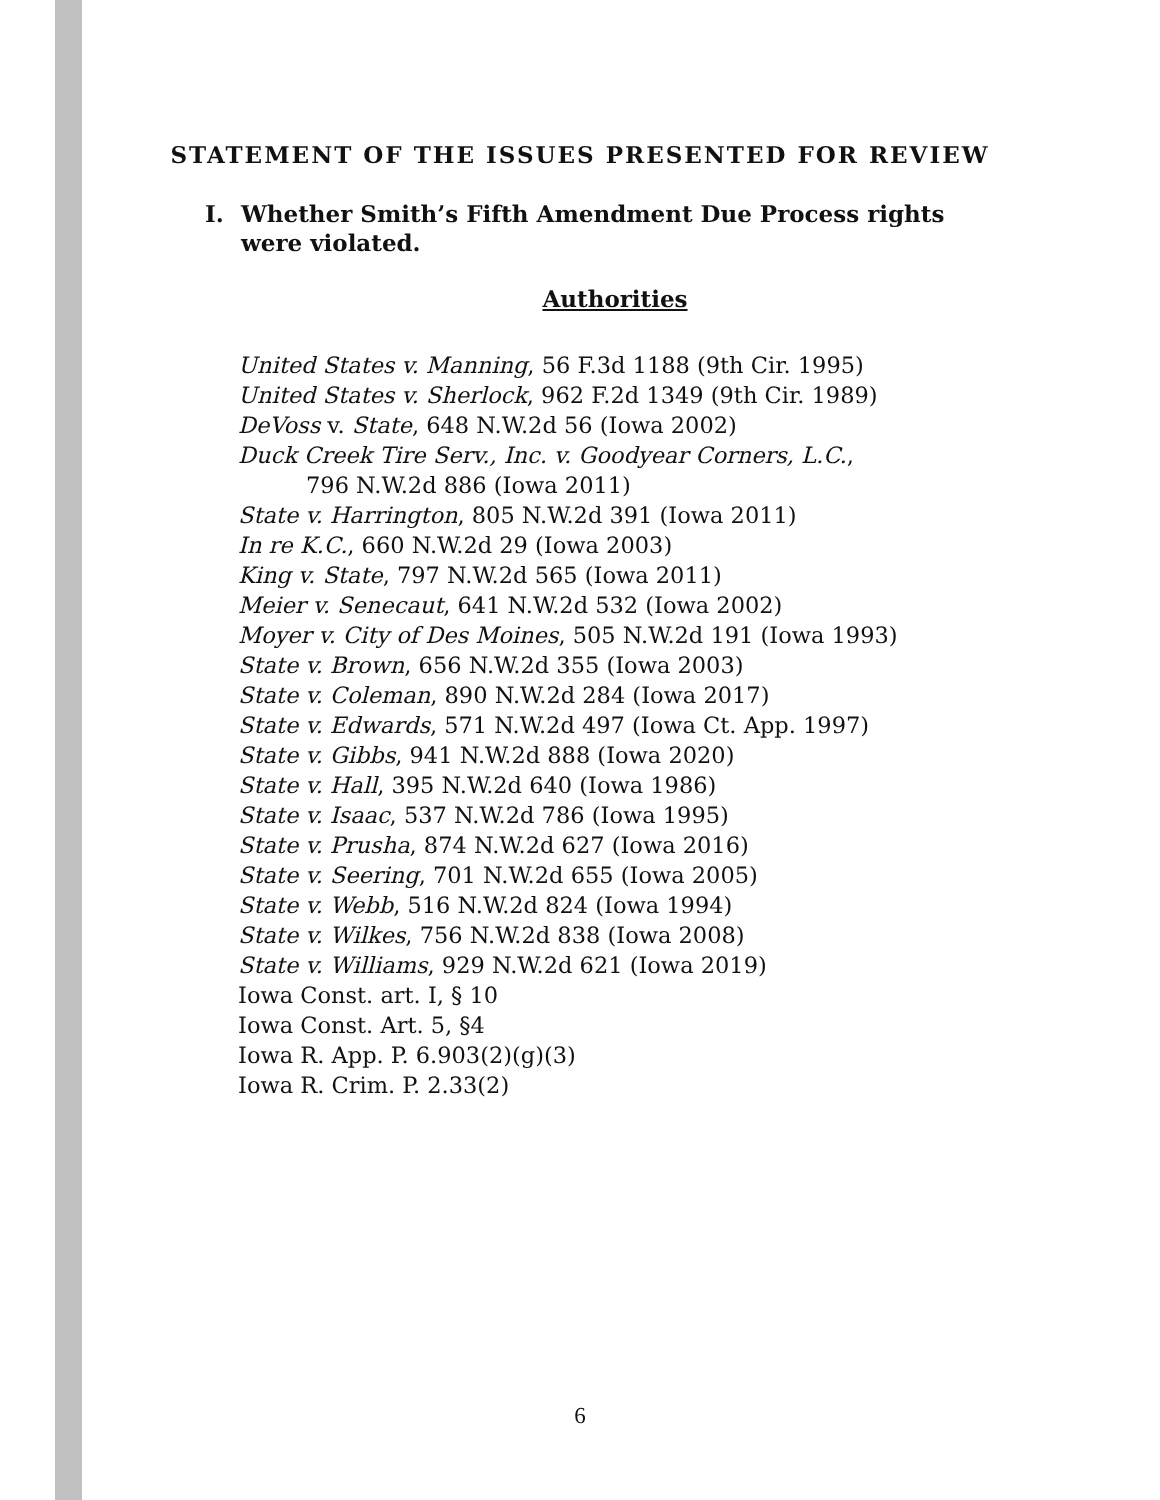STATEMENT OF THE ISSUES PRESENTED FOR REVIEW
I. Whether Smith’s Fifth Amendment Due Process rights were violated.
Authorities
United States v. Manning, 56 F.3d 1188 (9th Cir. 1995)
United States v. Sherlock, 962 F.2d 1349 (9th Cir. 1989)
DeVoss v. State, 648 N.W.2d 56 (Iowa 2002)
Duck Creek Tire Serv., Inc. v. Goodyear Corners, L.C.,
796 N.W.2d 886 (Iowa 2011)
State v. Harrington, 805 N.W.2d 391 (Iowa 2011)
In re K.C., 660 N.W.2d 29 (Iowa 2003)
King v. State, 797 N.W.2d 565 (Iowa 2011)
Meier v. Senecaut, 641 N.W.2d 532 (Iowa 2002)
Moyer v. City of Des Moines, 505 N.W.2d 191 (Iowa 1993)
State v. Brown, 656 N.W.2d 355 (Iowa 2003)
State v. Coleman, 890 N.W.2d 284 (Iowa 2017)
State v. Edwards, 571 N.W.2d 497 (Iowa Ct. App. 1997)
State v. Gibbs, 941 N.W.2d 888 (Iowa 2020)
State v. Hall, 395 N.W.2d 640 (Iowa 1986)
State v. Isaac, 537 N.W.2d 786 (Iowa 1995)
State v. Prusha, 874 N.W.2d 627 (Iowa 2016)
State v. Seering, 701 N.W.2d 655 (Iowa 2005)
State v. Webb, 516 N.W.2d 824 (Iowa 1994)
State v. Wilkes, 756 N.W.2d 838 (Iowa 2008)
State v. Williams, 929 N.W.2d 621 (Iowa 2019)
Iowa Const. art. I, § 10
Iowa Const. Art. 5, §4
Iowa R. App. P. 6.903(2)(g)(3)
Iowa R. Crim. P. 2.33(2)
6